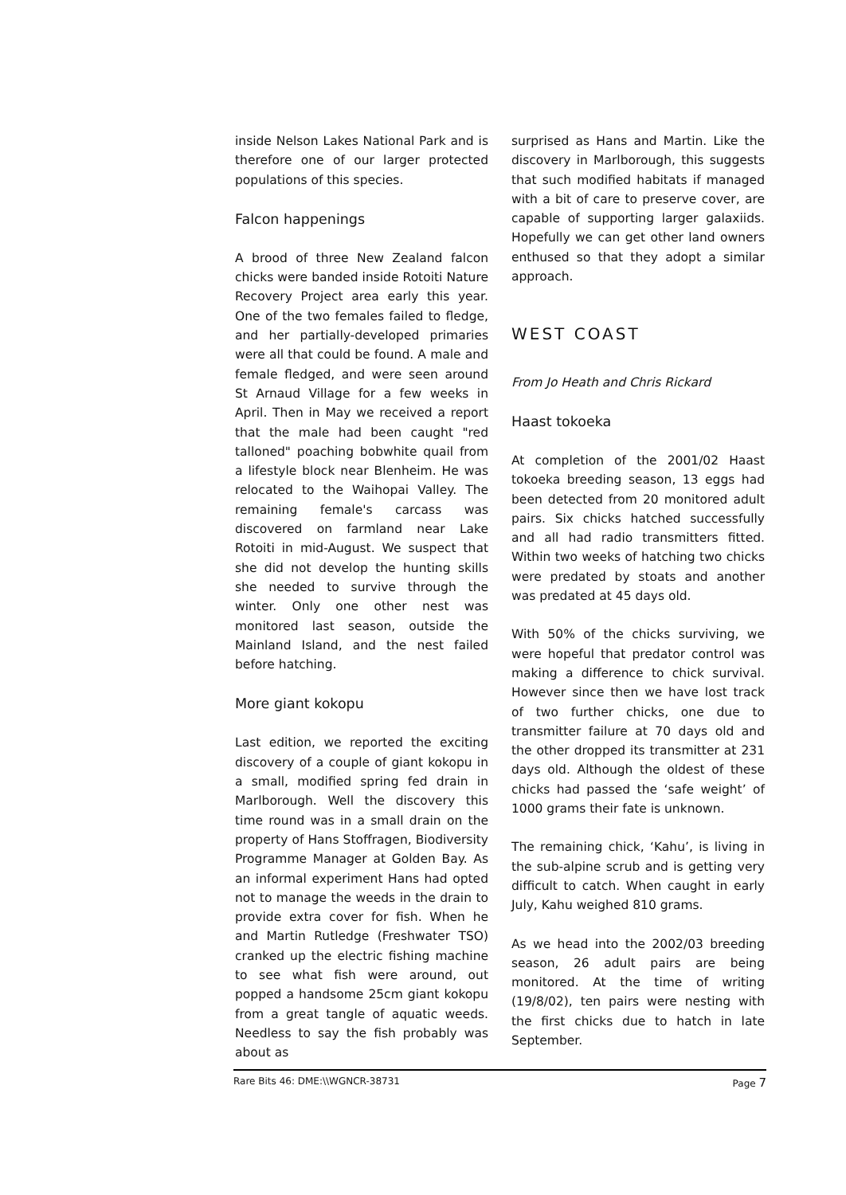inside Nelson Lakes National Park and is therefore one of our larger protected populations of this species.
Falcon happenings
A brood of three New Zealand falcon chicks were banded inside Rotoiti Nature Recovery Project area early this year. One of the two females failed to fledge, and her partially-developed primaries were all that could be found. A male and female fledged, and were seen around St Arnaud Village for a few weeks in April. Then in May we received a report that the male had been caught "red talloned" poaching bobwhite quail from a lifestyle block near Blenheim. He was relocated to the Waihopai Valley. The remaining female's carcass was discovered on farmland near Lake Rotoiti in mid-August. We suspect that she did not develop the hunting skills she needed to survive through the winter. Only one other nest was monitored last season, outside the Mainland Island, and the nest failed before hatching.
More giant kokopu
Last edition, we reported the exciting discovery of a couple of giant kokopu in a small, modified spring fed drain in Marlborough. Well the discovery this time round was in a small drain on the property of Hans Stoffragen, Biodiversity Programme Manager at Golden Bay. As an informal experiment Hans had opted not to manage the weeds in the drain to provide extra cover for fish. When he and Martin Rutledge (Freshwater TSO) cranked up the electric fishing machine to see what fish were around, out popped a handsome 25cm giant kokopu from a great tangle of aquatic weeds. Needless to say the fish probably was about as
surprised as Hans and Martin. Like the discovery in Marlborough, this suggests that such modified habitats if managed with a bit of care to preserve cover, are capable of supporting larger galaxiids. Hopefully we can get other land owners enthused so that they adopt a similar approach.
WEST COAST
From Jo Heath and Chris Rickard
Haast tokoeka
At completion of the 2001/02 Haast tokoeka breeding season, 13 eggs had been detected from 20 monitored adult pairs. Six chicks hatched successfully and all had radio transmitters fitted. Within two weeks of hatching two chicks were predated by stoats and another was predated at 45 days old.
With 50% of the chicks surviving, we were hopeful that predator control was making a difference to chick survival. However since then we have lost track of two further chicks, one due to transmitter failure at 70 days old and the other dropped its transmitter at 231 days old. Although the oldest of these chicks had passed the ‘safe weight’ of 1000 grams their fate is unknown.
The remaining chick, ‘Kahu’, is living in the sub-alpine scrub and is getting very difficult to catch. When caught in early July, Kahu weighed 810 grams.
As we head into the 2002/03 breeding season, 26 adult pairs are being monitored. At the time of writing (19/8/02), ten pairs were nesting with the first chicks due to hatch in late September.
Rare Bits 46: DME:\\WGNCR-38731 Page 7